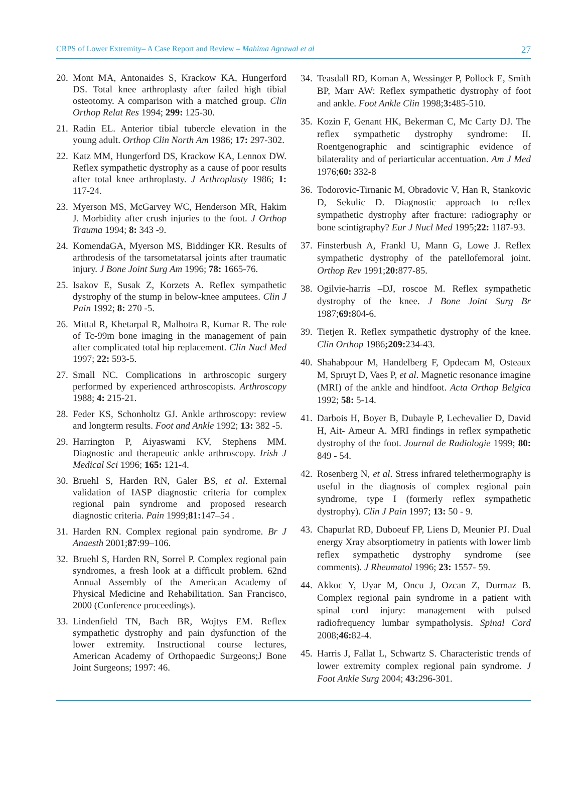CRPS of Lower Extremity– A Case Report and Review – Mahima Agrawal et al 27
20. Mont MA, Antonaides S, Krackow KA, Hungerford DS. Total knee arthroplasty after failed high tibial osteotomy. A comparison with a matched group. Clin Orthop Relat Res 1994; 299: 125-30.
21. Radin EL. Anterior tibial tubercle elevation in the young adult. Orthop Clin North Am 1986; 17: 297-302.
22. Katz MM, Hungerford DS, Krackow KA, Lennox DW. Reflex sympathetic dystrophy as a cause of poor results after total knee arthroplasty. J Arthroplasty 1986; 1: 117-24.
23. Myerson MS, McGarvey WC, Henderson MR, Hakim J. Morbidity after crush injuries to the foot. J Orthop Trauma 1994; 8: 343 -9.
24. KomendaGA, Myerson MS, Biddinger KR. Results of arthrodesis of the tarsometatarsal joints after traumatic injury. J Bone Joint Surg Am 1996; 78: 1665-76.
25. Isakov E, Susak Z, Korzets A. Reflex sympathetic dystrophy of the stump in below-knee amputees. Clin J Pain 1992; 8: 270 -5.
26. Mittal R, Khetarpal R, Malhotra R, Kumar R. The role of Tc-99m bone imaging in the management of pain after complicated total hip replacement. Clin Nucl Med 1997; 22: 593-5.
27. Small NC. Complications in arthroscopic surgery performed by experienced arthroscopists. Arthroscopy 1988; 4: 215-21.
28. Feder KS, Schonholtz GJ. Ankle arthroscopy: review and longterm results. Foot and Ankle 1992; 13: 382 -5.
29. Harrington P, Aiyaswami KV, Stephens MM. Diagnostic and therapeutic ankle arthroscopy. Irish J Medical Sci 1996; 165: 121-4.
30. Bruehl S, Harden RN, Galer BS, et al. External validation of IASP diagnostic criteria for complex regional pain syndrome and proposed research diagnostic criteria. Pain 1999;81: 147–54 .
31. Harden RN. Complex regional pain syndrome. Br J Anaesth 2001;87:99–106.
32. Bruehl S, Harden RN, Sorrel P. Complex regional pain syndromes, a fresh look at a difficult problem. 62nd Annual Assembly of the American Academy of Physical Medicine and Rehabilitation. San Francisco, 2000 (Conference proceedings).
33. Lindenfield TN, Bach BR, Wojtys EM. Reflex sympathetic dystrophy and pain dysfunction of the lower extremity. Instructional course lectures, American Academy of Orthopaedic Surgeons;J Bone Joint Surgeons; 1997: 46.
34. Teasdall RD, Koman A, Wessinger P, Pollock E, Smith BP, Marr AW: Reflex sympathetic dystrophy of foot and ankle. Foot Ankle Clin 1998;3: 485-510.
35. Kozin F, Genant HK, Bekerman C, Mc Carty DJ. The reflex sympathetic dystrophy syndrome: II. Roentgenographic and scintigraphic evidence of bilaterality and of periarticular accentuation. Am J Med 1976;60: 332-8
36. Todorovic-Tirnanic M, Obradovic V, Han R, Stankovic D, Sekulic D. Diagnostic approach to reflex sympathetic dystrophy after fracture: radiography or bone scintigraphy? Eur J Nucl Med 1995;22: 1187-93.
37. Finsterbush A, Frankl U, Mann G, Lowe J. Reflex sympathetic dystrophy of the patellofemoral joint. Orthop Rev 1991;20: 877-85.
38. Ogilvie-harris –DJ, roscoe M. Reflex sympathetic dystrophy of the knee. J Bone Joint Surg Br 1987;69: 804-6.
39. Tietjen R. Reflex sympathetic dystrophy of the knee. Clin Orthop 1986;209: 234-43.
40. Shahabpour M, Handelberg F, Opdecam M, Osteaux M, Spruyt D, Vaes P, et al. Magnetic resonance imagine (MRI) of the ankle and hindfoot. Acta Orthop Belgica 1992; 58: 5-14.
41. Darbois H, Boyer B, Dubayle P, Lechevalier D, David H, Ait- Ameur A. MRI findings in reflex sympathetic dystrophy of the foot. Journal de Radiologie 1999; 80: 849 - 54.
42. Rosenberg N, et al. Stress infrared telethermography is useful in the diagnosis of complex regional pain syndrome, type I (formerly reflex sympathetic dystrophy). Clin J Pain 1997; 13: 50 - 9.
43. Chapurlat RD, Duboeuf FP, Liens D, Meunier PJ. Dual energy Xray absorptiometry in patients with lower limb reflex sympathetic dystrophy syndrome (see comments). J Rheumatol 1996; 23: 1557- 59.
44. Akkoc Y, Uyar M, Oncu J, Ozcan Z, Durmaz B. Complex regional pain syndrome in a patient with spinal cord injury: management with pulsed radiofrequency lumbar sympatholysis. Spinal Cord 2008;46: 82-4.
45. Harris J, Fallat L, Schwartz S. Characteristic trends of lower extremity complex regional pain syndrome. J Foot Ankle Surg 2004; 43: 296-301.